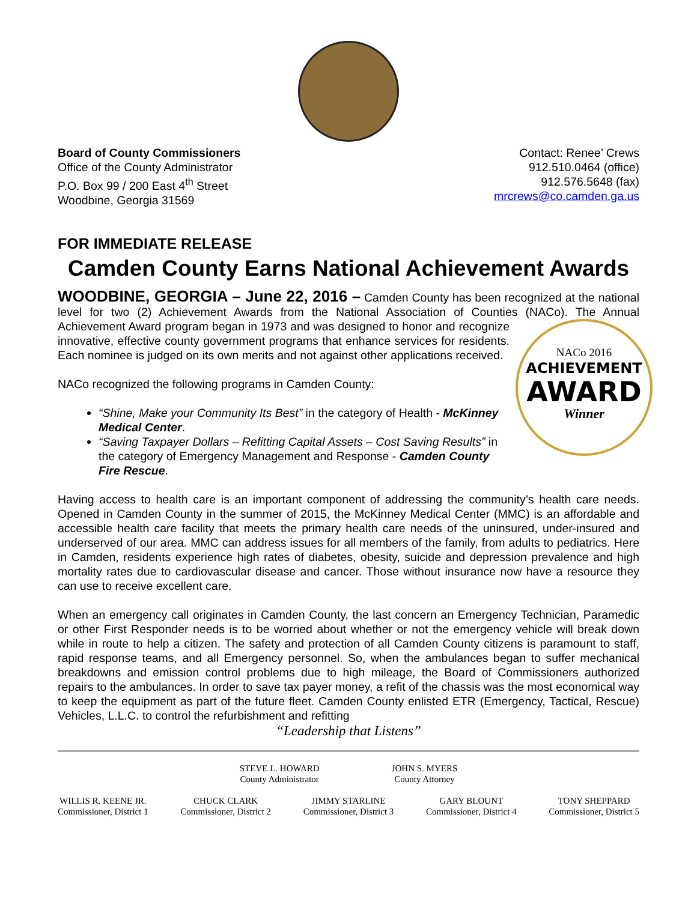Board of County Commissioners
Office of the County Administrator
P.O. Box 99 / 200 East 4<sup>th</sup> Street
Woodbine, Georgia 31569
Contact: Renee’ Crews
912.510.0464 (office)
912.576.5648 (fax)
mrcrews@co.camden.ga.us
FOR IMMEDIATE RELEASE
Camden County Earns National Achievement Awards
WOODBINE, GEORGIA – June 22, 2016 – Camden County has been recognized at the national level for two (2) Achievement Awards from the National Association of Counties (NACo). The Annual Achievement Award program began in 1973 and was designed to honor and NACo 2016
ACHIEVEMENT
AWARD
Winner recognize innovative, effective county government programs that enhance services for residents. Each nominee is judged on its own merits and not against other applications received.
NACo recognized the following programs in Camden County:
“Shine, Make your Community Its Best” in the category of Health - McKinney Medical Center.
“Saving Taxpayer Dollars – Refitting Capital Assets – Cost Saving Results” in the category of Emergency Management and Response - Camden County Fire Rescue.
Having access to health care is an important component of addressing the community’s health care needs. Opened in Camden County in the summer of 2015, the McKinney Medical Center (MMC) is an affordable and accessible health care facility that meets the primary health care needs of the uninsured, under-insured and underserved of our area. MMC can address issues for all members of the family, from adults to pediatrics. Here in Camden, residents experience high rates of diabetes, obesity, suicide and depression prevalence and high mortality rates due to cardiovascular disease and cancer. Those without insurance now have a resource they can use to receive excellent care.
When an emergency call originates in Camden County, the last concern an Emergency Technician, Paramedic or other First Responder needs is to be worried about whether or not the emergency vehicle will break down while in route to help a citizen. The safety and protection of all Camden County citizens is paramount to staff, rapid response teams, and all Emergency personnel. So, when the ambulances began to suffer mechanical breakdowns and emission control problems due to high mileage, the Board of Commissioners authorized repairs to the ambulances. In order to save tax payer money, a refit of the chassis was the most economical way to keep the equipment as part of the future fleet. Camden County enlisted ETR (Emergency, Tactical, Rescue) Vehicles, L.L.C. to control the refurbishment and refitting
“Leadership that Listens”
STEVE L. HOWARD
County Administrator
JOHN S. MYERS
County Attorney
WILLIS R. KEENE JR.
Commissioner, District 1
CHUCK CLARK
Commissioner, District 2
JIMMY STARLINE
Commissioner, District 3
GARY BLOUNT
Commissioner, District 4
TONY SHEPPARD
Commissioner, District 5